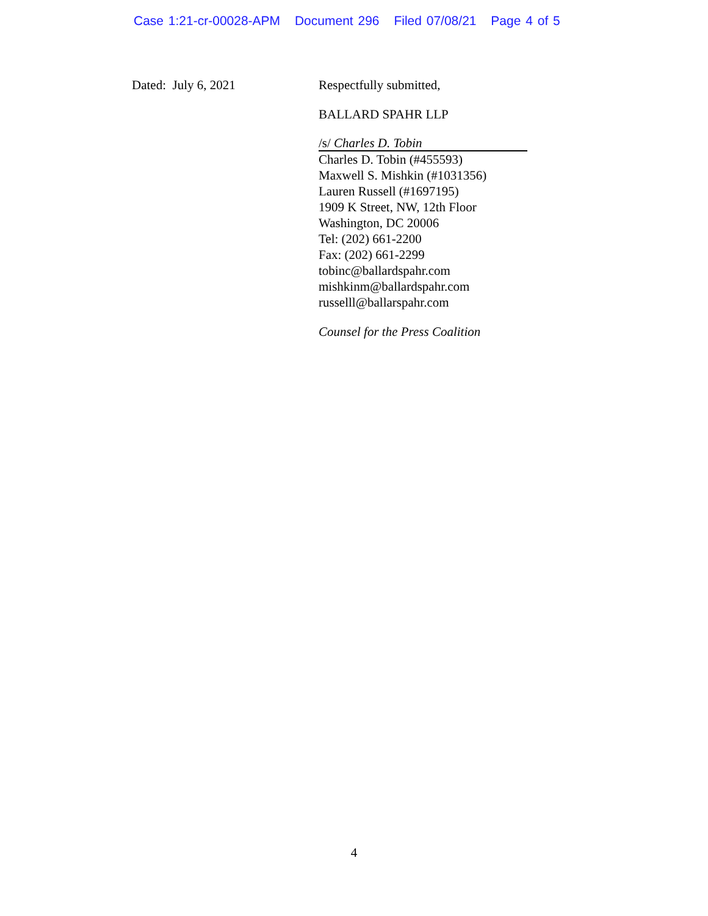Case 1:21-cr-00028-APM Document 296 Filed 07/08/21 Page 4 of 5
Dated: July 6, 2021 Respectfully submitted,
BALLARD SPAHR LLP
/s/ Charles D. Tobin
Charles D. Tobin (#455593)
Maxwell S. Mishkin (#1031356)
Lauren Russell (#1697195)
1909 K Street, NW, 12th Floor
Washington, DC 20006
Tel: (202) 661-2200
Fax: (202) 661-2299
tobinc@ballardspahr.com
mishkinm@ballardspahr.com
russelll@ballarspahr.com
Counsel for the Press Coalition
4